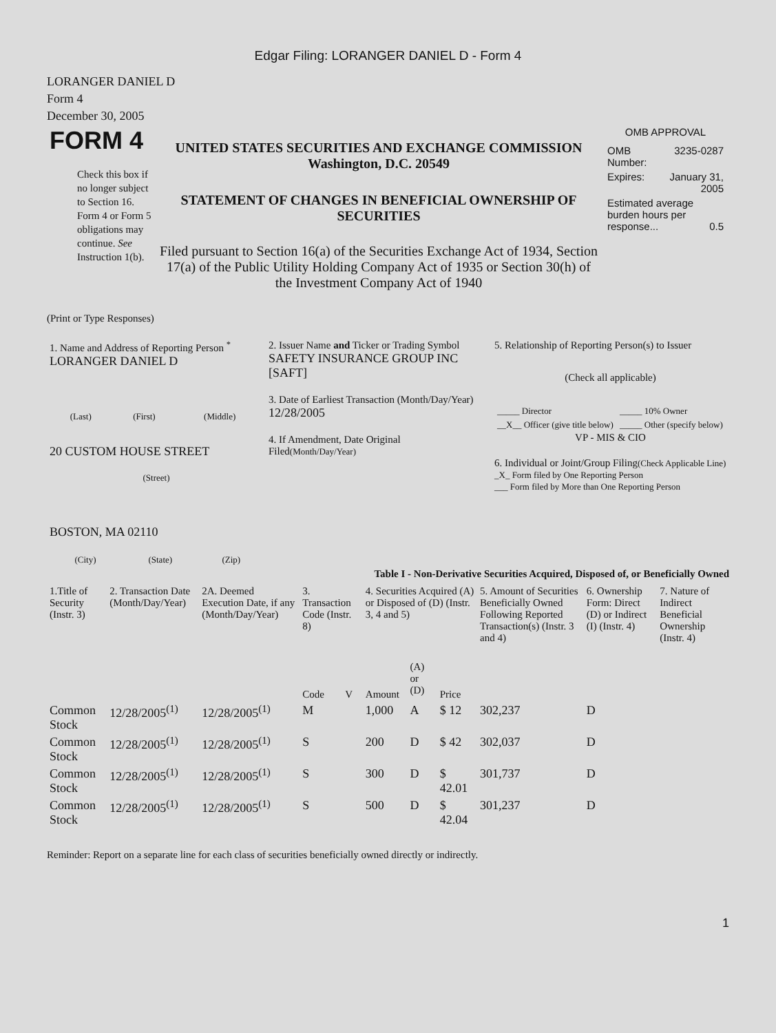Edgar Filing: LORANGER DANIEL D - Form 4
LORANGER DANIEL D
Form 4
December 30, 2005
| FORM 4 Check this box if no longer subject to Section 16. Form 4 or Form 5 obligations may continue. See Instruction 1(b). | UNITED STATES SECURITIES AND EXCHANGE COMMISSION Washington, D.C. 20549 STATEMENT OF CHANGES IN BENEFICIAL OWNERSHIP OF SECURITIES Filed pursuant to Section 16(a) of the Securities Exchange Act of 1934, Section 17(a) of the Public Utility Holding Company Act of 1935 or Section 30(h) of the Investment Company Act of 1940 | OMB APPROVAL / OMB Number: / 3235-0287 / / Expires: / January 31, 2005 / / Estimated average burden hours per response... 0.5 / / |
(Print or Type Responses)
| 1. Name and Address of Reporting Person <sup>*</sup> LORANGER DANIEL D / (Last) / (First) / (Middle) / 20 CUSTOM HOUSE STREET (Street) BOSTON, MA 02110 / (City) / (State) / (Zip) / | 2. Issuer Name and Ticker or Trading Symbol SAFETY INSURANCE GROUP INC [SAFT] 3. Date of Earliest Transaction (Month/Day/Year) 12/28/2005 4. If Amendment, Date Original Filed (Month/Day/Year) | 5. Relationship of Reporting Person(s) to Issuer (Check all applicable) / _____ Director / _____ 10% Owner / / __X__ Officer (give title below) / _____ Other (specify below) / VP - MIS & CIO 6. Individual or Joint/Group Filing (Check Applicable Line) _X_ Form filed by One Reporting Person ___ Form filed by More than One Reporting Person |
Table I - Non-Derivative Securities Acquired, Disposed of, or Beneficially Owned
| 1.Title of Security (Instr. 3) | 2. Transaction Date (Month/Day/Year) | 2A. Deemed Execution Date, if any (Month/Day/Year) | 3. Transaction Code (Instr. 8) | | 4. Securities Acquired (A) or Disposed of (D) (Instr. 3, 4 and 5) | | | 5. Amount of Securities Beneficially Owned Following Reported Transaction(s) (Instr. 3 and 4) | 6. Ownership Form: Direct (D) or Indirect (I) (Instr. 4) | 7. Nature of Indirect Beneficial Ownership (Instr. 4) |
| --- | --- | --- | --- | --- | --- | --- | --- | --- | --- | --- |
| | | | Code | V | Amount | (A) or (D) | Price | | | |
| Common Stock | 12/28/2005<sup>(1)</sup> | 12/28/2005<sup>(1)</sup> | M | | 1,000 | A | $ 12 | 302,237 | D | |
| Common Stock | 12/28/2005<sup>(1)</sup> | 12/28/2005<sup>(1)</sup> | S | | 200 | D | $ 42 | 302,037 | D | |
| Common Stock | 12/28/2005<sup>(1)</sup> | 12/28/2005<sup>(1)</sup> | S | | 300 | D | $ 42.01 | 301,737 | D | |
| Common Stock | 12/28/2005<sup>(1)</sup> | 12/28/2005<sup>(1)</sup> | S | | 500 | D | $ 42.04 | 301,237 | D | |
Reminder: Report on a separate line for each class of securities beneficially owned directly or indirectly.
1